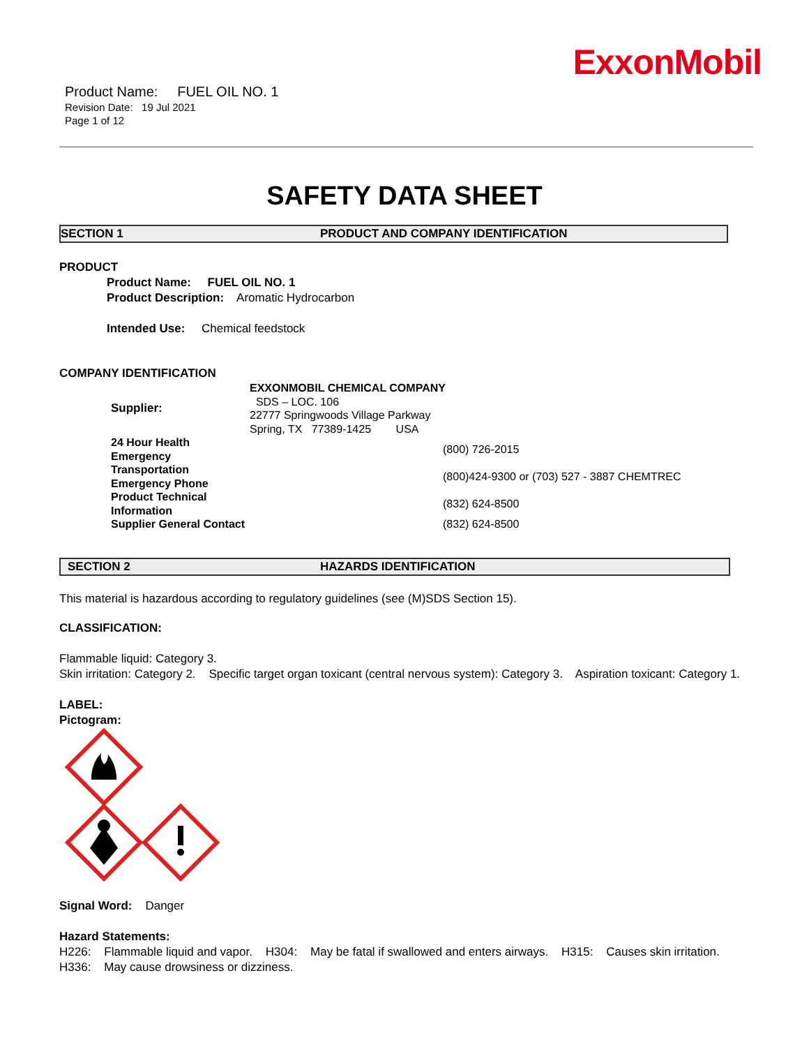ExxonMobil
Product Name: FUEL OIL NO. 1
Revision Date: 19 Jul 2021
Page 1 of 12
SAFETY DATA SHEET
SECTION 1 PRODUCT AND COMPANY IDENTIFICATION
PRODUCT
Product Name: FUEL OIL NO. 1
Product Description: Aromatic Hydrocarbon
Intended Use: Chemical feedstock
COMPANY IDENTIFICATION
| Supplier: | EXXONMOBIL CHEMICAL COMPANY SDS – LOC. 106 22777 Springwoods Village Parkway Spring, TX 77389-1425 USA | |
| 24 Hour Health Emergency | | (800) 726-2015 |
| Transportation Emergency Phone | | (800)424-9300 or (703) 527 - 3887 CHEMTREC |
| Product Technical Information | | (832) 624-8500 |
| Supplier General Contact | | (832) 624-8500 |
SECTION 2 HAZARDS IDENTIFICATION
This material is hazardous according to regulatory guidelines (see (M)SDS Section 15).
CLASSIFICATION:
Flammable liquid: Category 3.
Skin irritation: Category 2. Specific target organ toxicant (central nervous system): Category 3. Aspiration toxicant: Category 1.
LABEL:
Pictogram:
Signal Word: Danger
Hazard Statements:
H226: Flammable liquid and vapor. H304: May be fatal if swallowed and enters airways. H315: Causes skin irritation. H336: May cause drowsiness or dizziness.